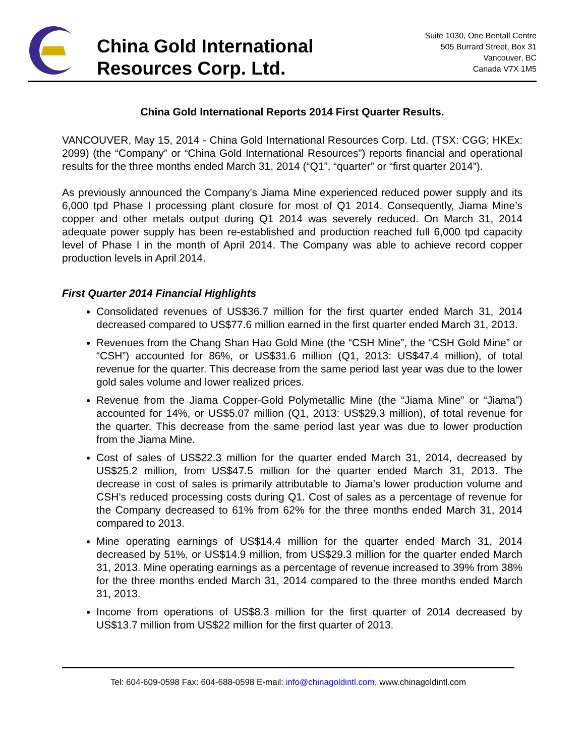China Gold International
Resources Corp. Ltd.
Suite 1030, One Bentall Centre
505 Burrard Street, Box 31
Vancouver, BC
Canada V7X 1M5
China Gold International Reports 2014 First Quarter Results.
VANCOUVER, May 15, 2014 - China Gold International Resources Corp. Ltd. (TSX: CGG; HKEx: 2099) (the “Company” or “China Gold International Resources”) reports financial and operational results for the three months ended March 31, 2014 (“Q1”, “quarter” or “first quarter 2014”).
As previously announced the Company’s Jiama Mine experienced reduced power supply and its 6,000 tpd Phase I processing plant closure for most of Q1 2014. Consequently, Jiama Mine’s copper and other metals output during Q1 2014 was severely reduced. On March 31, 2014 adequate power supply has been re-established and production reached full 6,000 tpd capacity level of Phase I in the month of April 2014. The Company was able to achieve record copper production levels in April 2014.
First Quarter 2014 Financial Highlights
Consolidated revenues of US$36.7 million for the first quarter ended March 31, 2014 decreased compared to US$77.6 million earned in the first quarter ended March 31, 2013.
Revenues from the Chang Shan Hao Gold Mine (the “CSH Mine”, the “CSH Gold Mine” or “CSH”) accounted for 86%, or US$31.6 million (Q1, 2013: US$47.4 million), of total revenue for the quarter. This decrease from the same period last year was due to the lower gold sales volume and lower realized prices.
Revenue from the Jiama Copper-Gold Polymetallic Mine (the “Jiama Mine” or “Jiama”) accounted for 14%, or US$5.07 million (Q1, 2013: US$29.3 million), of total revenue for the quarter. This decrease from the same period last year was due to lower production from the Jiama Mine.
Cost of sales of US$22.3 million for the quarter ended March 31, 2014, decreased by US$25.2 million, from US$47.5 million for the quarter ended March 31, 2013. The decrease in cost of sales is primarily attributable to Jiama’s lower production volume and CSH’s reduced processing costs during Q1. Cost of sales as a percentage of revenue for the Company decreased to 61% from 62% for the three months ended March 31, 2014 compared to 2013.
Mine operating earnings of US$14.4 million for the quarter ended March 31, 2014 decreased by 51%, or US$14.9 million, from US$29.3 million for the quarter ended March 31, 2013. Mine operating earnings as a percentage of revenue increased to 39% from 38% for the three months ended March 31, 2014 compared to the three months ended March 31, 2013.
Income from operations of US$8.3 million for the first quarter of 2014 decreased by US$13.7 million from US$22 million for the first quarter of 2013.
Tel: 604-609-0598 Fax: 604-688-0598 E-mail: info@chinagoldintl.com, www.chinagoldintl.com